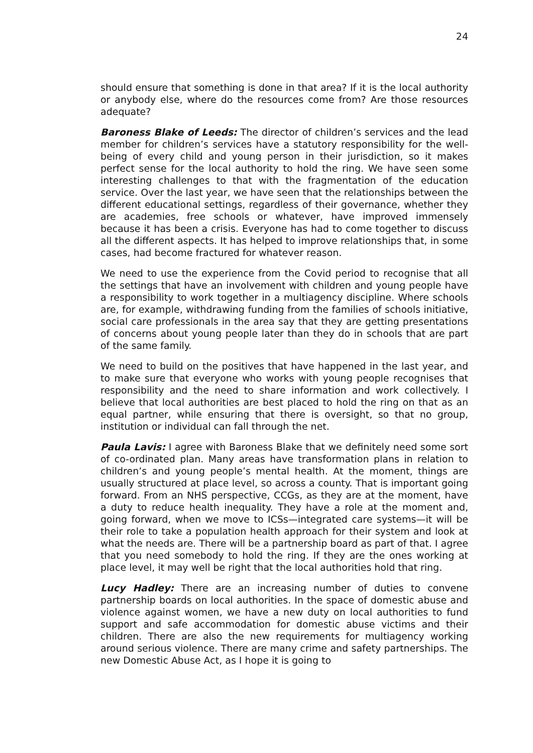24
should ensure that something is done in that area? If it is the local authority or anybody else, where do the resources come from? Are those resources adequate?
Baroness Blake of Leeds: The director of children’s services and the lead member for children’s services have a statutory responsibility for the well-being of every child and young person in their jurisdiction, so it makes perfect sense for the local authority to hold the ring. We have seen some interesting challenges to that with the fragmentation of the education service. Over the last year, we have seen that the relationships between the different educational settings, regardless of their governance, whether they are academies, free schools or whatever, have improved immensely because it has been a crisis. Everyone has had to come together to discuss all the different aspects. It has helped to improve relationships that, in some cases, had become fractured for whatever reason.
We need to use the experience from the Covid period to recognise that all the settings that have an involvement with children and young people have a responsibility to work together in a multiagency discipline. Where schools are, for example, withdrawing funding from the families of schools initiative, social care professionals in the area say that they are getting presentations of concerns about young people later than they do in schools that are part of the same family.
We need to build on the positives that have happened in the last year, and to make sure that everyone who works with young people recognises that responsibility and the need to share information and work collectively. I believe that local authorities are best placed to hold the ring on that as an equal partner, while ensuring that there is oversight, so that no group, institution or individual can fall through the net.
Paula Lavis: I agree with Baroness Blake that we definitely need some sort of co-ordinated plan. Many areas have transformation plans in relation to children’s and young people’s mental health. At the moment, things are usually structured at place level, so across a county. That is important going forward. From an NHS perspective, CCGs, as they are at the moment, have a duty to reduce health inequality. They have a role at the moment and, going forward, when we move to ICSs—integrated care systems—it will be their role to take a population health approach for their system and look at what the needs are. There will be a partnership board as part of that. I agree that you need somebody to hold the ring. If they are the ones working at place level, it may well be right that the local authorities hold that ring.
Lucy Hadley: There are an increasing number of duties to convene partnership boards on local authorities. In the space of domestic abuse and violence against women, we have a new duty on local authorities to fund support and safe accommodation for domestic abuse victims and their children. There are also the new requirements for multiagency working around serious violence. There are many crime and safety partnerships. The new Domestic Abuse Act, as I hope it is going to